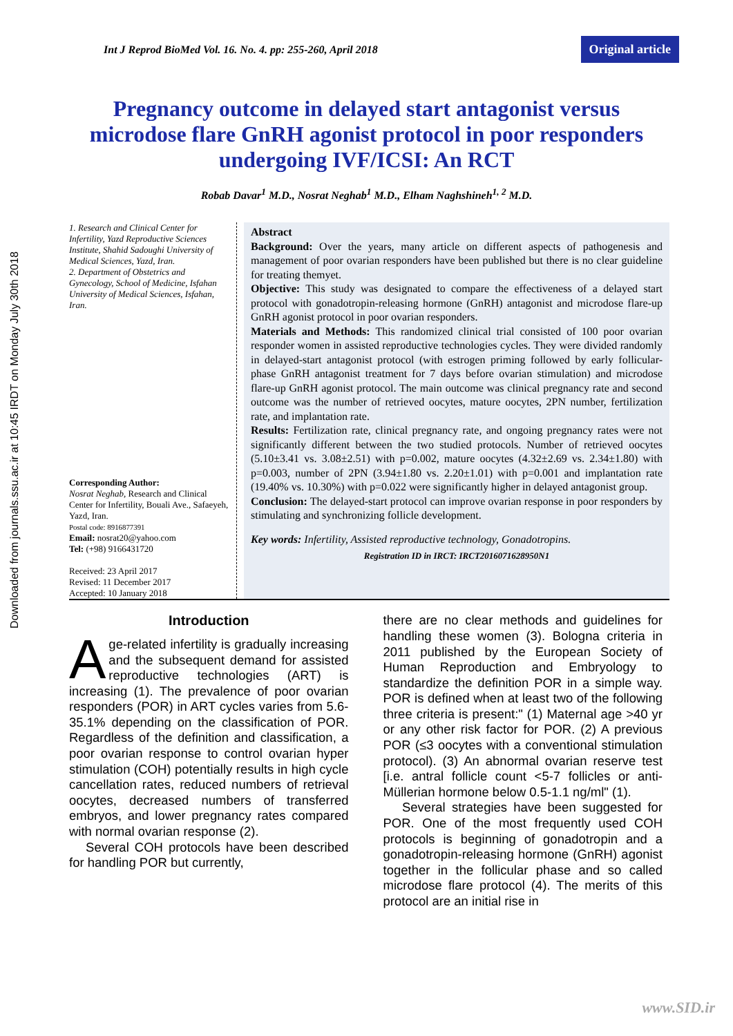Downloaded from journals.ssu.ac.ir at 10:45 IRDT on Monday July 30th 2018
Int J Reprod BioMed Vol. 16. No. 4. pp: 255-260, April 2018 Original article
Pregnancy outcome in delayed start antagonist versus microdose flare GnRH agonist protocol in poor responders undergoing IVF/ICSI: An RCT
Robab Davar<sup>1</sup> M.D., Nosrat Neghab<sup>1</sup> M.D., Elham Naghshineh<sup>1, 2</sup> M.D.
1. Research and Clinical Center for Infertility, Yazd Reproductive Sciences Institute, Shahid Sadoughi University of Medical Sciences, Yazd, Iran.
2. Department of Obstetrics and Gynecology, School of Medicine, Isfahan University of Medical Sciences, Isfahan, Iran.
Corresponding Author:
Nosrat Neghab, Research and Clinical Center for Infertility, Bouali Ave., Safaeyeh, Yazd, Iran.
Postal code: 8916877391
Email: nosrat20@yahoo.com
Tel: (+98) 9166431720
Received: 23 April 2017
Revised: 11 December 2017
Accepted: 10 January 2018
Abstract
Background: Over the years, many article on different aspects of pathogenesis and management of poor ovarian responders have been published but there is no clear guideline for treating themyet.
Objective: This study was designated to compare the effectiveness of a delayed start protocol with gonadotropin-releasing hormone (GnRH) antagonist and microdose flare-up GnRH agonist protocol in poor ovarian responders.
Materials and Methods: This randomized clinical trial consisted of 100 poor ovarian responder women in assisted reproductive technologies cycles. They were divided randomly in delayed-start antagonist protocol (with estrogen priming followed by early follicular-phase GnRH antagonist treatment for 7 days before ovarian stimulation) and microdose flare-up GnRH agonist protocol. The main outcome was clinical pregnancy rate and second outcome was the number of retrieved oocytes, mature oocytes, 2PN number, fertilization rate, and implantation rate.
Results: Fertilization rate, clinical pregnancy rate, and ongoing pregnancy rates were not significantly different between the two studied protocols. Number of retrieved oocytes (5.10±3.41 vs. 3.08±2.51) with p=0.002, mature oocytes (4.32±2.69 vs. 2.34±1.80) with p=0.003, number of 2PN (3.94±1.80 vs. 2.20±1.01) with p=0.001 and implantation rate (19.40% vs. 10.30%) with p=0.022 were significantly higher in delayed antagonist group.
Conclusion: The delayed-start protocol can improve ovarian response in poor responders by stimulating and synchronizing follicle development.
Key words: Infertility, Assisted reproductive technology, Gonadotropins.
Registration ID in IRCT: IRCT2016071628950N1
Introduction
Age-related infertility is gradually increasing and the subsequent demand for assisted reproductive technologies (ART) is increasing (1). The prevalence of poor ovarian responders (POR) in ART cycles varies from 5.6-35.1% depending on the classification of POR. Regardless of the definition and classification, a poor ovarian response to control ovarian hyper stimulation (COH) potentially results in high cycle cancellation rates, reduced numbers of retrieval oocytes, decreased numbers of transferred embryos, and lower pregnancy rates compared with normal ovarian response (2).
Several COH protocols have been described for handling POR but currently,
there are no clear methods and guidelines for handling these women (3). Bologna criteria in 2011 published by the European Society of Human Reproduction and Embryology to standardize the definition POR in a simple way. POR is defined when at least two of the following three criteria is present:" (1) Maternal age >40 yr or any other risk factor for POR. (2) A previous POR (≤3 oocytes with a conventional stimulation protocol). (3) An abnormal ovarian reserve test [i.e. antral follicle count <5-7 follicles or anti-Müllerian hormone below 0.5-1.1 ng/ml" (1).
Several strategies have been suggested for POR. One of the most frequently used COH protocols is beginning of gonadotropin and a gonadotropin-releasing hormone (GnRH) agonist together in the follicular phase and so called microdose flare protocol (4). The merits of this protocol are an initial rise in
www.SID.ir